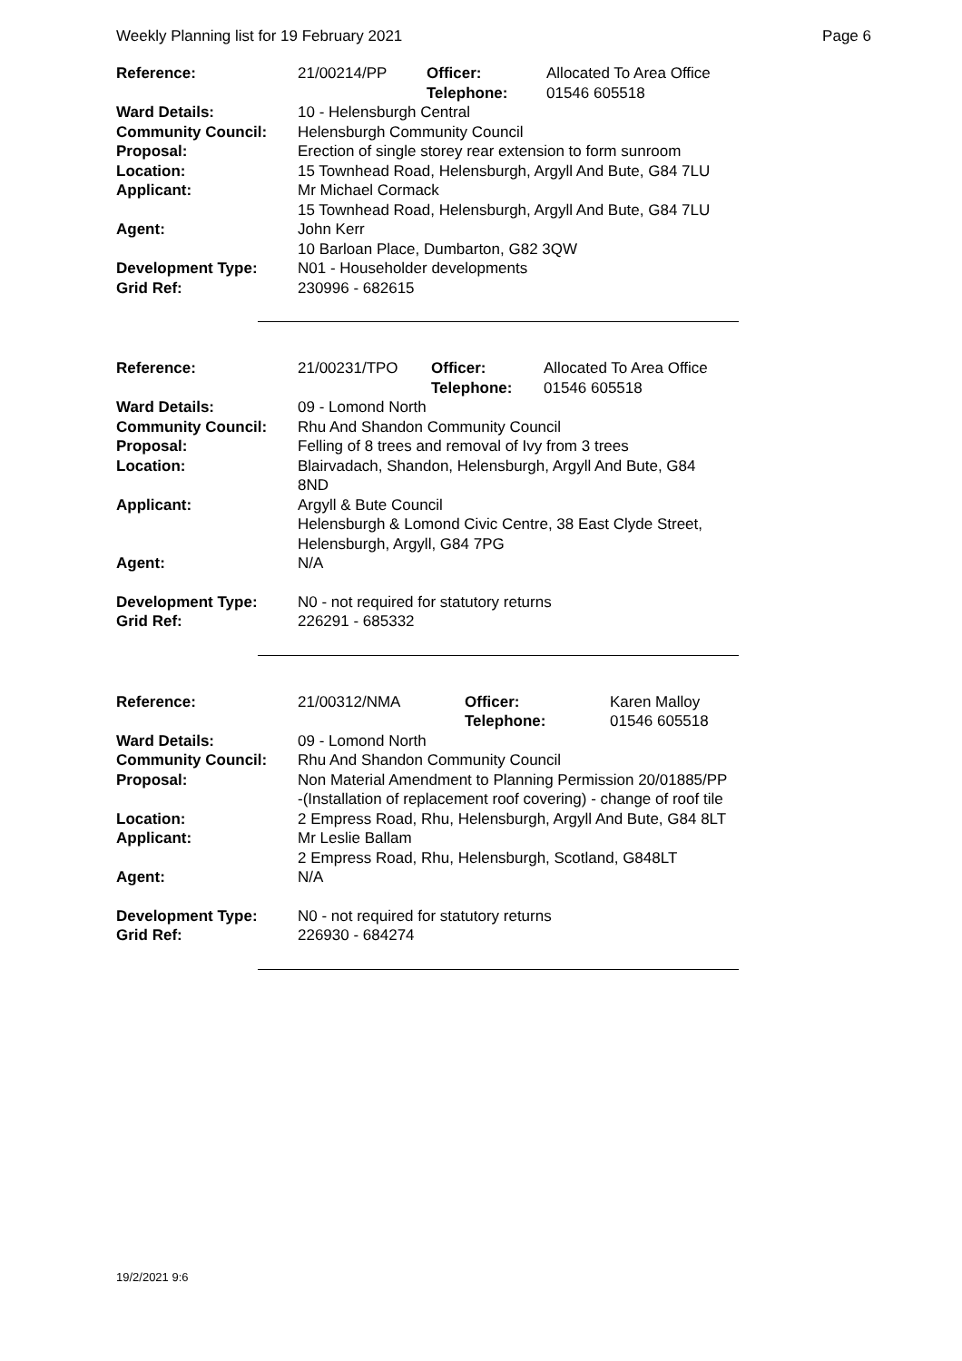Weekly Planning list for 19 February 2021 Page 6
| Reference: | 21/00214/PP | Officer: Telephone: | Allocated To Area Office 01546 605518 |
| Ward Details: | 10 - Helensburgh Central | | |
| Community Council: | Helensburgh Community Council | | |
| Proposal: | Erection of single storey rear extension to form sunroom | | |
| Location: | 15 Townhead Road, Helensburgh, Argyll And Bute, G84 7LU | | |
| Applicant: | Mr Michael Cormack 15 Townhead Road, Helensburgh, Argyll And Bute, G84 7LU | | |
| Agent: | John Kerr 10 Barloan Place, Dumbarton, G82 3QW | | |
| Development Type: | N01 - Householder developments | | |
| Grid Ref: | 230996 - 682615 | | |
| Reference: | 21/00231/TPO | Officer: Telephone: | Allocated To Area Office 01546 605518 |
| Ward Details: | 09 - Lomond North | | |
| Community Council: | Rhu And Shandon Community Council | | |
| Proposal: | Felling of 8 trees and removal of Ivy from 3 trees | | |
| Location: | Blairvadach, Shandon, Helensburgh, Argyll And Bute, G84 8ND | | |
| Applicant: | Argyll & Bute Council Helensburgh & Lomond Civic Centre, 38 East Clyde Street, Helensburgh, Argyll, G84 7PG | | |
| Agent: | N/A | | |
| Development Type: | N0 - not required for statutory returns | | |
| Grid Ref: | 226291 - 685332 | | |
| Reference: | 21/00312/NMA | Officer: Telephone: | Karen Malloy 01546 605518 |
| Ward Details: | 09 - Lomond North | | |
| Community Council: | Rhu And Shandon Community Council | | |
| Proposal: | Non Material Amendment to Planning Permission 20/01885/PP -(Installation of replacement roof covering) - change of roof tile | | |
| Location: | 2 Empress Road, Rhu, Helensburgh, Argyll And Bute, G84 8LT | | |
| Applicant: | Mr Leslie Ballam 2 Empress Road, Rhu, Helensburgh, Scotland, G848LT | | |
| Agent: | N/A | | |
| Development Type: | N0 - not required for statutory returns | | |
| Grid Ref: | 226930 - 684274 | | |
19/2/2021 9:6